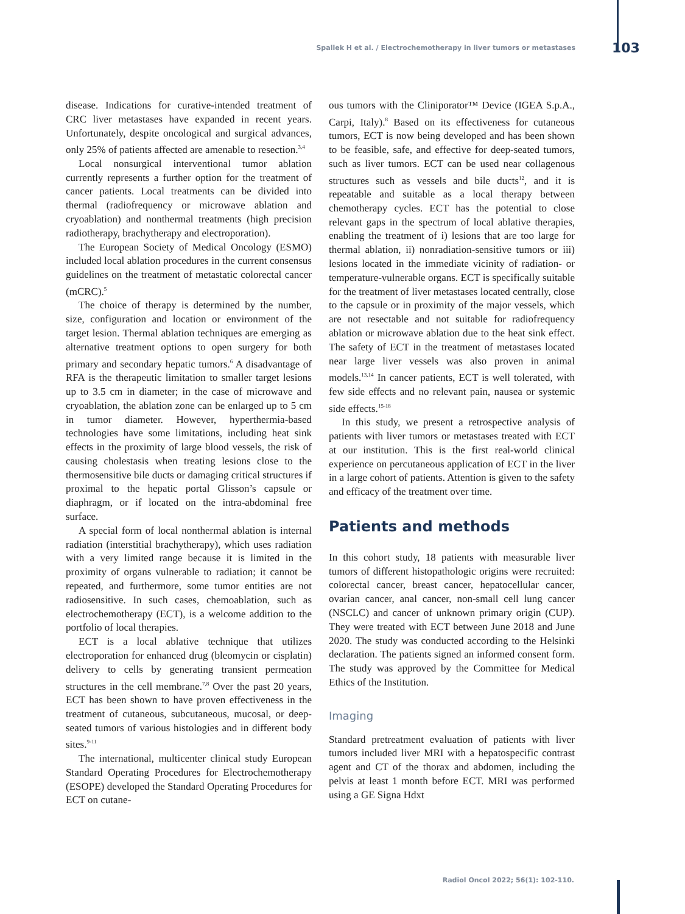Spallek H et al. / Electrochemotherapy in liver tumors or metastases 103
disease. Indications for curative-intended treatment of CRC liver metastases have expanded in recent years. Unfortunately, despite oncological and surgical advances, only 25% of patients affected are amenable to resection.<sup>3,4</sup>
Local nonsurgical interventional tumor ablation currently represents a further option for the treatment of cancer patients. Local treatments can be divided into thermal (radiofrequency or microwave ablation and cryoablation) and nonthermal treatments (high precision radiotherapy, brachytherapy and electroporation).
The European Society of Medical Oncology (ESMO) included local ablation procedures in the current consensus guidelines on the treatment of metastatic colorectal cancer (mCRC).<sup>5</sup>
The choice of therapy is determined by the number, size, configuration and location or environment of the target lesion. Thermal ablation techniques are emerging as alternative treatment options to open surgery for both primary and secondary hepatic tumors.<sup>6</sup> A disadvantage of RFA is the therapeutic limitation to smaller target lesions up to 3.5 cm in diameter; in the case of microwave and cryoablation, the ablation zone can be enlarged up to 5 cm in tumor diameter. However, hyperthermia-based technologies have some limitations, including heat sink effects in the proximity of large blood vessels, the risk of causing cholestasis when treating lesions close to the thermosensitive bile ducts or damaging critical structures if proximal to the hepatic portal Glisson’s capsule or diaphragm, or if located on the intra-abdominal free surface.
A special form of local nonthermal ablation is internal radiation (interstitial brachytherapy), which uses radiation with a very limited range because it is limited in the proximity of organs vulnerable to radiation; it cannot be repeated, and furthermore, some tumor entities are not radiosensitive. In such cases, chemoablation, such as electrochemotherapy (ECT), is a welcome addition to the portfolio of local therapies.
ECT is a local ablative technique that utilizes electroporation for enhanced drug (bleomycin or cisplatin) delivery to cells by generating transient permeation structures in the cell membrane.<sup>7,8</sup> Over the past 20 years, ECT has been shown to have proven effectiveness in the treatment of cutaneous, subcutaneous, mucosal, or deep-seated tumors of various histologies and in different body sites.<sup>9-11</sup>
The international, multicenter clinical study European Standard Operating Procedures for Electrochemotherapy (ESOPE) developed the Standard Operating Procedures for ECT on cutane-
ous tumors with the Cliniporator™ Device (IGEA S.p.A., Carpi, Italy).<sup>8</sup> Based on its effectiveness for cutaneous tumors, ECT is now being developed and has been shown to be feasible, safe, and effective for deep-seated tumors, such as liver tumors. ECT can be used near collagenous structures such as vessels and bile ducts<sup>12</sup>, and it is repeatable and suitable as a local therapy between chemotherapy cycles. ECT has the potential to close relevant gaps in the spectrum of local ablative therapies, enabling the treatment of i) lesions that are too large for thermal ablation, ii) nonradiation-sensitive tumors or iii) lesions located in the immediate vicinity of radiation- or temperature-vulnerable organs. ECT is specifically suitable for the treatment of liver metastases located centrally, close to the capsule or in proximity of the major vessels, which are not resectable and not suitable for radiofrequency ablation or microwave ablation due to the heat sink effect. The safety of ECT in the treatment of metastases located near large liver vessels was also proven in animal models.<sup>13,14</sup> In cancer patients, ECT is well tolerated, with few side effects and no relevant pain, nausea or systemic side effects.<sup>15-18</sup>
In this study, we present a retrospective analysis of patients with liver tumors or metastases treated with ECT at our institution. This is the first real-world clinical experience on percutaneous application of ECT in the liver in a large cohort of patients. Attention is given to the safety and efficacy of the treatment over time.
Patients and methods
In this cohort study, 18 patients with measurable liver tumors of different histopathologic origins were recruited: colorectal cancer, breast cancer, hepatocellular cancer, ovarian cancer, anal cancer, non-small cell lung cancer (NSCLC) and cancer of unknown primary origin (CUP). They were treated with ECT between June 2018 and June 2020. The study was conducted according to the Helsinki declaration. The patients signed an informed consent form. The study was approved by the Committee for Medical Ethics of the Institution.
Imaging
Standard pretreatment evaluation of patients with liver tumors included liver MRI with a hepatospecific contrast agent and CT of the thorax and abdomen, including the pelvis at least 1 month before ECT. MRI was performed using a GE Signa Hdxt
Radiol Oncol 2022; 56(1): 102-110.